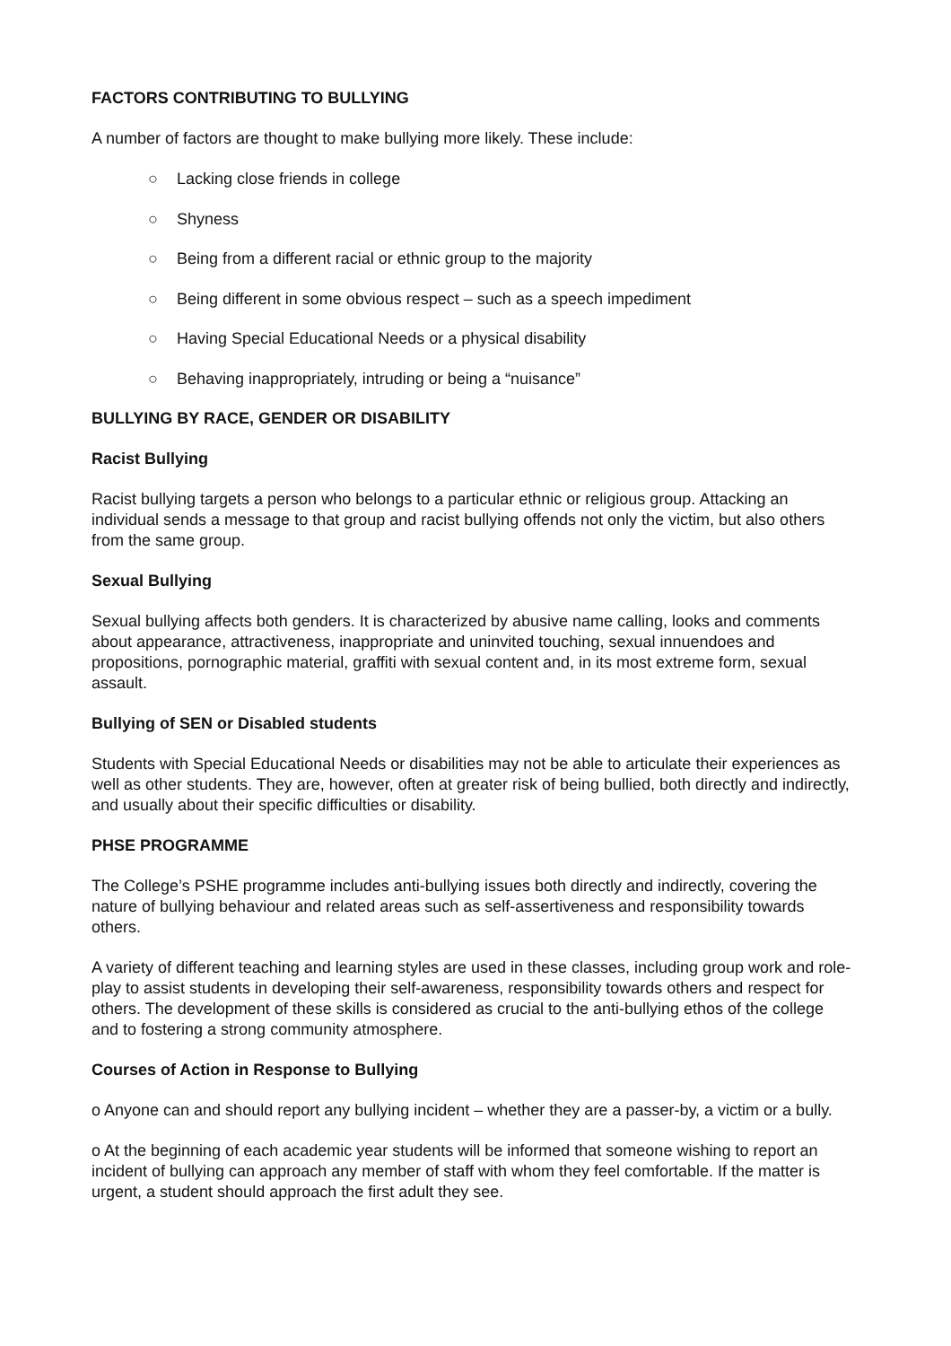FACTORS CONTRIBUTING TO BULLYING
A number of factors are thought to make bullying more likely. These include:
○ Lacking close friends in college
○ Shyness
○ Being from a different racial or ethnic group to the majority
○ Being different in some obvious respect – such as a speech impediment
○ Having Special Educational Needs or a physical disability
○ Behaving inappropriately, intruding or being a “nuisance”
BULLYING BY RACE, GENDER OR DISABILITY
Racist Bullying
Racist bullying targets a person who belongs to a particular ethnic or religious group. Attacking an individual sends a message to that group and racist bullying offends not only the victim, but also others from the same group.
Sexual Bullying
Sexual bullying affects both genders. It is characterized by abusive name calling, looks and comments about appearance, attractiveness, inappropriate and uninvited touching, sexual innuendoes and propositions, pornographic material, graffiti with sexual content and, in its most extreme form, sexual assault.
Bullying of SEN or Disabled students
Students with Special Educational Needs or disabilities may not be able to articulate their experiences as well as other students. They are, however, often at greater risk of being bullied, both directly and indirectly, and usually about their specific difficulties or disability.
PHSE PROGRAMME
The College’s PSHE programme includes anti-bullying issues both directly and indirectly, covering the nature of bullying behaviour and related areas such as self-assertiveness and responsibility towards others.
A variety of different teaching and learning styles are used in these classes, including group work and role-play to assist students in developing their self-awareness, responsibility towards others and respect for others. The development of these skills is considered as crucial to the anti-bullying ethos of the college and to fostering a strong community atmosphere.
Courses of Action in Response to Bullying
o Anyone can and should report any bullying incident – whether they are a passer-by, a victim or a bully.
o At the beginning of each academic year students will be informed that someone wishing to report an incident of bullying can approach any member of staff with whom they feel comfortable. If the matter is urgent, a student should approach the first adult they see.